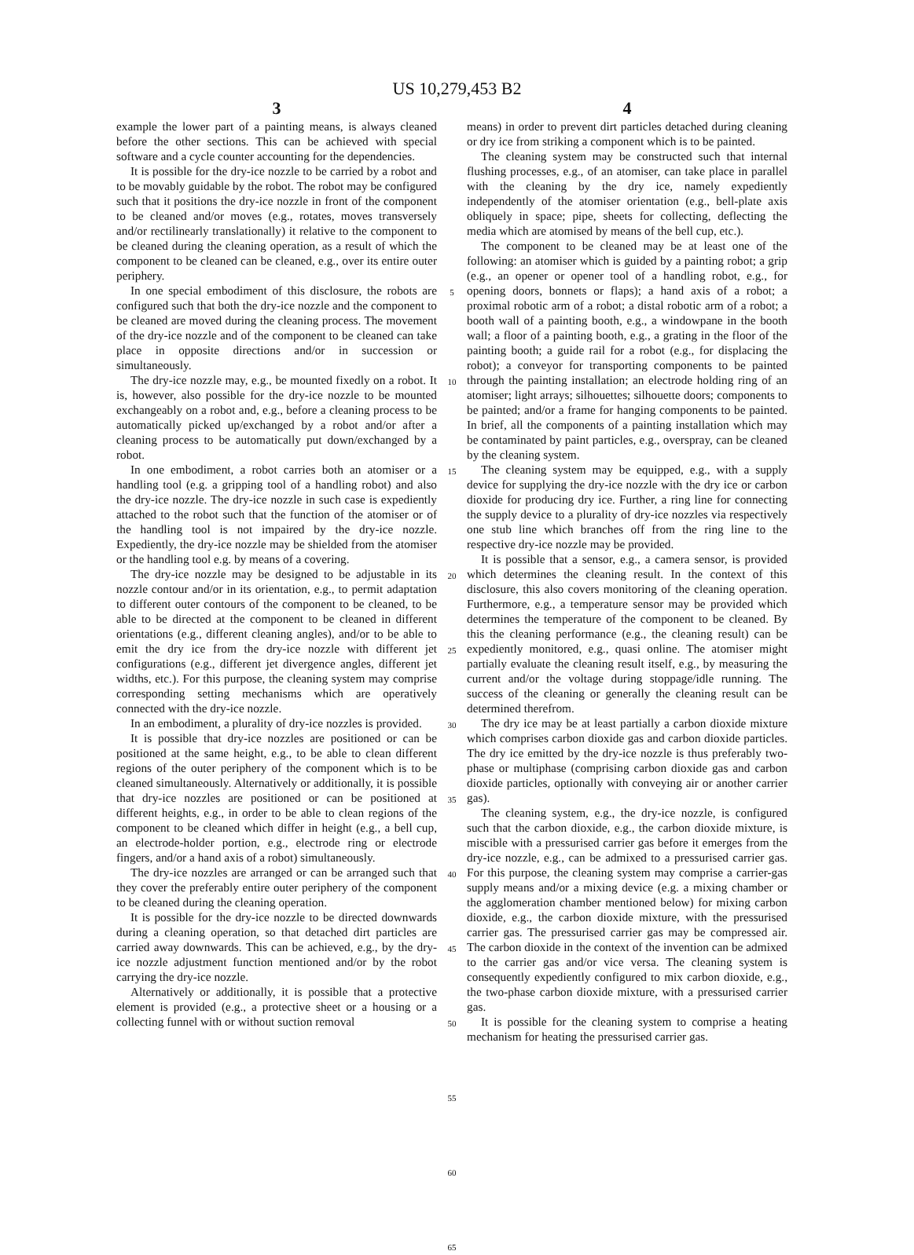US 10,279,453 B2
3
example the lower part of a painting means, is always cleaned before the other sections. This can be achieved with special software and a cycle counter accounting for the dependencies.
It is possible for the dry-ice nozzle to be carried by a robot and to be movably guidable by the robot. The robot may be configured such that it positions the dry-ice nozzle in front of the component to be cleaned and/or moves (e.g., rotates, moves transversely and/or rectilinearly translationally) it relative to the component to be cleaned during the cleaning operation, as a result of which the component to be cleaned can be cleaned, e.g., over its entire outer periphery.
In one special embodiment of this disclosure, the robots are configured such that both the dry-ice nozzle and the component to be cleaned are moved during the cleaning process. The movement of the dry-ice nozzle and of the component to be cleaned can take place in opposite directions and/or in succession or simultaneously.
The dry-ice nozzle may, e.g., be mounted fixedly on a robot. It is, however, also possible for the dry-ice nozzle to be mounted exchangeably on a robot and, e.g., before a cleaning process to be automatically picked up/exchanged by a robot and/or after a cleaning process to be automatically put down/exchanged by a robot.
In one embodiment, a robot carries both an atomiser or a handling tool (e.g. a gripping tool of a handling robot) and also the dry-ice nozzle. The dry-ice nozzle in such case is expediently attached to the robot such that the function of the atomiser or of the handling tool is not impaired by the dry-ice nozzle. Expediently, the dry-ice nozzle may be shielded from the atomiser or the handling tool e.g. by means of a covering.
The dry-ice nozzle may be designed to be adjustable in its nozzle contour and/or in its orientation, e.g., to permit adaptation to different outer contours of the component to be cleaned, to be able to be directed at the component to be cleaned in different orientations (e.g., different cleaning angles), and/or to be able to emit the dry ice from the dry-ice nozzle with different jet configurations (e.g., different jet divergence angles, different jet widths, etc.). For this purpose, the cleaning system may comprise corresponding setting mechanisms which are operatively connected with the dry-ice nozzle.
In an embodiment, a plurality of dry-ice nozzles is provided.
It is possible that dry-ice nozzles are positioned or can be positioned at the same height, e.g., to be able to clean different regions of the outer periphery of the component which is to be cleaned simultaneously. Alternatively or additionally, it is possible that dry-ice nozzles are positioned or can be positioned at different heights, e.g., in order to be able to clean regions of the component to be cleaned which differ in height (e.g., a bell cup, an electrode-holder portion, e.g., electrode ring or electrode fingers, and/or a hand axis of a robot) simultaneously.
The dry-ice nozzles are arranged or can be arranged such that they cover the preferably entire outer periphery of the component to be cleaned during the cleaning operation.
It is possible for the dry-ice nozzle to be directed downwards during a cleaning operation, so that detached dirt particles are carried away downwards. This can be achieved, e.g., by the dry-ice nozzle adjustment function mentioned and/or by the robot carrying the dry-ice nozzle.
Alternatively or additionally, it is possible that a protective element is provided (e.g., a protective sheet or a housing or a collecting funnel with or without suction removal
5
10
15
20
25
30
35
40
45
50
55
60
65
4
means) in order to prevent dirt particles detached during cleaning or dry ice from striking a component which is to be painted.
The cleaning system may be constructed such that internal flushing processes, e.g., of an atomiser, can take place in parallel with the cleaning by the dry ice, namely expediently independently of the atomiser orientation (e.g., bell-plate axis obliquely in space; pipe, sheets for collecting, deflecting the media which are atomised by means of the bell cup, etc.).
The component to be cleaned may be at least one of the following: an atomiser which is guided by a painting robot; a grip (e.g., an opener or opener tool of a handling robot, e.g., for opening doors, bonnets or flaps); a hand axis of a robot; a proximal robotic arm of a robot; a distal robotic arm of a robot; a booth wall of a painting booth, e.g., a windowpane in the booth wall; a floor of a painting booth, e.g., a grating in the floor of the painting booth; a guide rail for a robot (e.g., for displacing the robot); a conveyor for transporting components to be painted through the painting installation; an electrode holding ring of an atomiser; light arrays; silhouettes; silhouette doors; components to be painted; and/or a frame for hanging components to be painted. In brief, all the components of a painting installation which may be contaminated by paint particles, e.g., overspray, can be cleaned by the cleaning system.
The cleaning system may be equipped, e.g., with a supply device for supplying the dry-ice nozzle with the dry ice or carbon dioxide for producing dry ice. Further, a ring line for connecting the supply device to a plurality of dry-ice nozzles via respectively one stub line which branches off from the ring line to the respective dry-ice nozzle may be provided.
It is possible that a sensor, e.g., a camera sensor, is provided which determines the cleaning result. In the context of this disclosure, this also covers monitoring of the cleaning operation. Furthermore, e.g., a temperature sensor may be provided which determines the temperature of the component to be cleaned. By this the cleaning performance (e.g., the cleaning result) can be expediently monitored, e.g., quasi online. The atomiser might partially evaluate the cleaning result itself, e.g., by measuring the current and/or the voltage during stoppage/idle running. The success of the cleaning or generally the cleaning result can be determined therefrom.
The dry ice may be at least partially a carbon dioxide mixture which comprises carbon dioxide gas and carbon dioxide particles. The dry ice emitted by the dry-ice nozzle is thus preferably two-phase or multiphase (comprising carbon dioxide gas and carbon dioxide particles, optionally with conveying air or another carrier gas).
The cleaning system, e.g., the dry-ice nozzle, is configured such that the carbon dioxide, e.g., the carbon dioxide mixture, is miscible with a pressurised carrier gas before it emerges from the dry-ice nozzle, e.g., can be admixed to a pressurised carrier gas. For this purpose, the cleaning system may comprise a carrier-gas supply means and/or a mixing device (e.g. a mixing chamber or the agglomeration chamber mentioned below) for mixing carbon dioxide, e.g., the carbon dioxide mixture, with the pressurised carrier gas. The pressurised carrier gas may be compressed air. The carbon dioxide in the context of the invention can be admixed to the carrier gas and/or vice versa. The cleaning system is consequently expediently configured to mix carbon dioxide, e.g., the two-phase carbon dioxide mixture, with a pressurised carrier gas.
It is possible for the cleaning system to comprise a heating mechanism for heating the pressurised carrier gas.